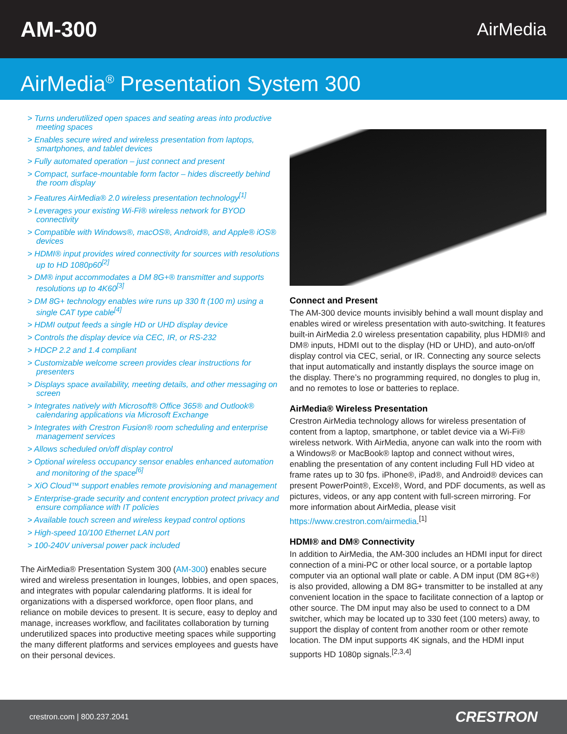AM-300
AirMedia
AirMedia<sup>®</sup> Presentation System 300
> Turns underutilized open spaces and seating areas into productive meeting spaces
> Enables secure wired and wireless presentation from laptops, smartphones, and tablet devices
> Fully automated operation – just connect and present
> Compact, surface-mountable form factor – hides discreetly behind the room display
> Features AirMedia® 2.0 wireless presentation technology<sup>[1]</sup>
> Leverages your existing Wi-Fi® wireless network for BYOD connectivity
> Compatible with Windows®, macOS®, Android®, and Apple® iOS® devices
> HDMI® input provides wired connectivity for sources with resolutions up to HD 1080p60<sup>[2]</sup>
> DM® input accommodates a DM 8G+® transmitter and supports resolutions up to 4K60<sup>[3]</sup>
> DM 8G+ technology enables wire runs up 330 ft (100 m) using a single CAT type cable<sup>[4]</sup>
> HDMI output feeds a single HD or UHD display device
> Controls the display device via CEC, IR, or RS-232
> HDCP 2.2 and 1.4 compliant
> Customizable welcome screen provides clear instructions for presenters
> Displays space availability, meeting details, and other messaging on screen
> Integrates natively with Microsoft® Office 365® and Outlook® calendaring applications via Microsoft Exchange
> Integrates with Crestron Fusion® room scheduling and enterprise management services
> Allows scheduled on/off display control
> Optional wireless occupancy sensor enables enhanced automation and monitoring of the space<sup>[6]</sup>
> XiO Cloud™ support enables remote provisioning and management
> Enterprise-grade security and content encryption protect privacy and ensure compliance with IT policies
> Available touch screen and wireless keypad control options
> High-speed 10/100 Ethernet LAN port
> 100-240V universal power pack included
The AirMedia® Presentation System 300 (AM-300) enables secure wired and wireless presentation in lounges, lobbies, and open spaces, and integrates with popular calendaring platforms. It is ideal for organizations with a dispersed workforce, open floor plans, and reliance on mobile devices to present. It is secure, easy to deploy and manage, increases workflow, and facilitates collaboration by turning underutilized spaces into productive meeting spaces while supporting the many different platforms and services employees and guests have on their personal devices.
Connect and Present
The AM-300 device mounts invisibly behind a wall mount display and enables wired or wireless presentation with auto-switching. It features built-in AirMedia 2.0 wireless presentation capability, plus HDMI® and DM® inputs, HDMI out to the display (HD or UHD), and auto-on/off display control via CEC, serial, or IR. Connecting any source selects that input automatically and instantly displays the source image on the display. There’s no programming required, no dongles to plug in, and no remotes to lose or batteries to replace.
AirMedia® Wireless Presentation
Crestron AirMedia technology allows for wireless presentation of content from a laptop, smartphone, or tablet device via a Wi-Fi® wireless network. With AirMedia, anyone can walk into the room with a Windows® or MacBook® laptop and connect without wires, enabling the presentation of any content including Full HD video at frame rates up to 30 fps. iPhone®, iPad®, and Android® devices can present PowerPoint®, Excel®, Word, and PDF documents, as well as pictures, videos, or any app content with full-screen mirroring. For more information about AirMedia, please visit https://www.crestron.com/airmedia.<sup>[1]</sup>
HDMI® and DM® Connectivity
In addition to AirMedia, the AM-300 includes an HDMI input for direct connection of a mini-PC or other local source, or a portable laptop computer via an optional wall plate or cable. A DM input (DM 8G+®) is also provided, allowing a DM 8G+ transmitter to be installed at any convenient location in the space to facilitate connection of a laptop or other source. The DM input may also be used to connect to a DM switcher, which may be located up to 330 feet (100 meters) away, to support the display of content from another room or other remote location. The DM input supports 4K signals, and the HDMI input supports HD 1080p signals.<sup>[2,3,4]</sup>
crestron.com | 800.237.2041 CRESTRON